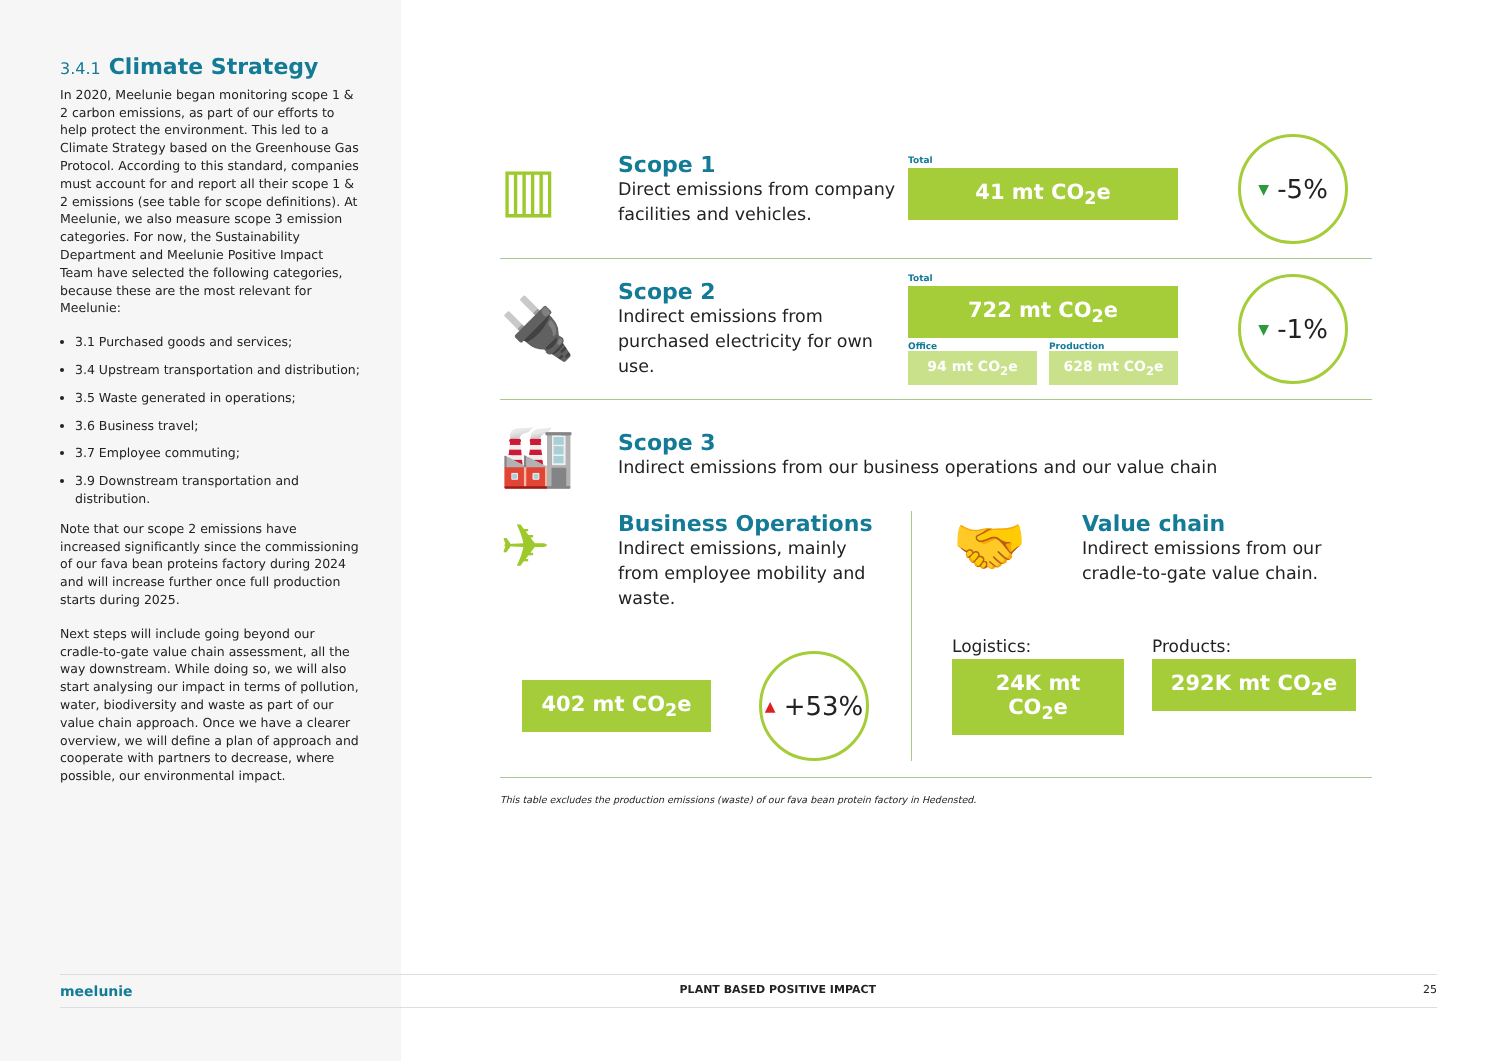3.4.1 Climate Strategy
In 2020, Meelunie began monitoring scope 1 & 2 carbon emissions, as part of our efforts to help protect the environment. This led to a Climate Strategy based on the Greenhouse Gas Protocol. According to this standard, companies must account for and report all their scope 1 & 2 emissions (see table for scope definitions). At Meelunie, we also measure scope 3 emission categories. For now, the Sustainability Department and Meelunie Positive Impact Team have selected the following categories, because these are the most relevant for Meelunie:
3.1 Purchased goods and services;
3.4 Upstream transportation and distribution;
3.5 Waste generated in operations;
3.6 Business travel;
3.7 Employee commuting;
3.9 Downstream transportation and distribution.
Note that our scope 2 emissions have increased significantly since the commissioning of our fava bean proteins factory during 2024 and will increase further once full production starts during 2025.
Next steps will include going beyond our cradle-to-gate value chain assessment, all the way downstream. While doing so, we will also start analysing our impact in terms of pollution, water, biodiversity and waste as part of our value chain approach. Once we have a clearer overview, we will define a plan of approach and cooperate with partners to decrease, where possible, our environmental impact.
▥
Scope 1
Direct emissions from company facilities and vehicles.
Total
41 mt CO<sub>2</sub>e
▼ -5%
🔌
Scope 2
Indirect emissions from purchased electricity for own use.
Total
722 mt CO<sub>2</sub>e
Office
94 mt CO<sub>2</sub>e
Production
628 mt CO<sub>2</sub>e
▼ -1%
🏭
Scope 3
Indirect emissions from our business operations and our value chain
✈
Business Operations
Indirect emissions, mainly from employee mobility and waste.
402 mt CO<sub>2</sub>e
▲ +53%
🤝
Value chain
Indirect emissions from our cradle-to-gate value chain.
Logistics:
24K mt CO<sub>2</sub>e
Products:
292K mt CO<sub>2</sub>e
This table excludes the production emissions (waste) of our fava bean protein factory in Hedensted.
meelunie PLANT BASED POSITIVE IMPACT 25